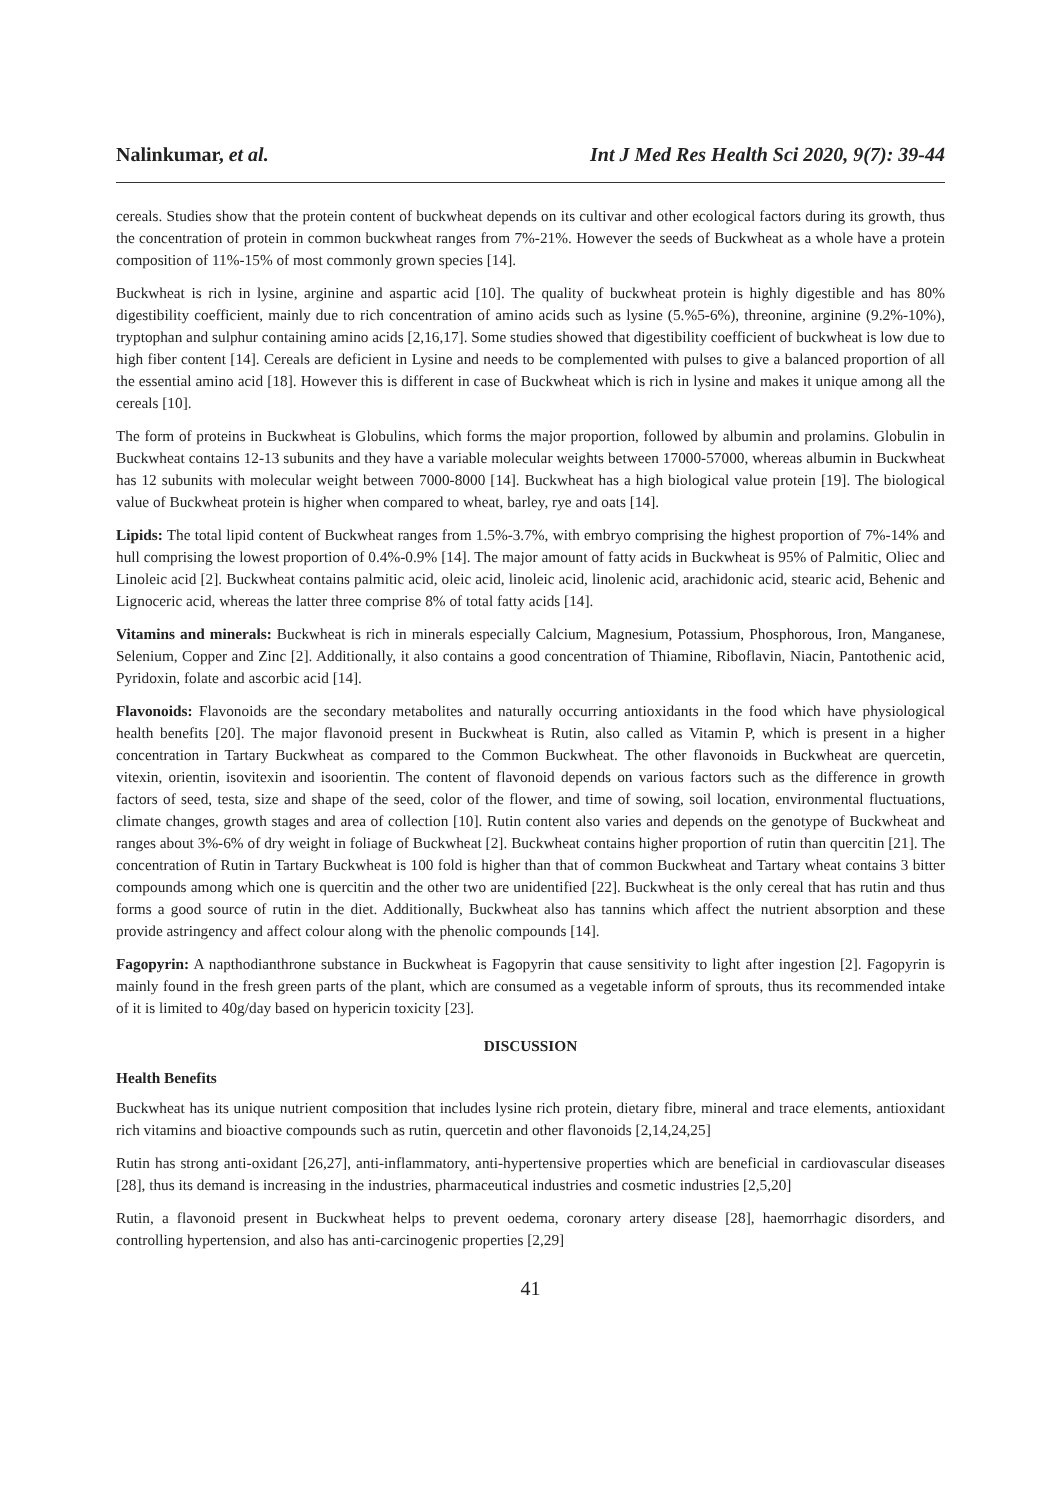Nalinkumar, et al. Int J Med Res Health Sci 2020, 9(7): 39-44
cereals. Studies show that the protein content of buckwheat depends on its cultivar and other ecological factors during its growth, thus the concentration of protein in common buckwheat ranges from 7%-21%. However the seeds of Buckwheat as a whole have a protein composition of 11%-15% of most commonly grown species [14].
Buckwheat is rich in lysine, arginine and aspartic acid [10]. The quality of buckwheat protein is highly digestible and has 80% digestibility coefficient, mainly due to rich concentration of amino acids such as lysine (5.%5-6%), threonine, arginine (9.2%-10%), tryptophan and sulphur containing amino acids [2,16,17]. Some studies showed that digestibility coefficient of buckwheat is low due to high fiber content [14]. Cereals are deficient in Lysine and needs to be complemented with pulses to give a balanced proportion of all the essential amino acid [18]. However this is different in case of Buckwheat which is rich in lysine and makes it unique among all the cereals [10].
The form of proteins in Buckwheat is Globulins, which forms the major proportion, followed by albumin and prolamins. Globulin in Buckwheat contains 12-13 subunits and they have a variable molecular weights between 17000-57000, whereas albumin in Buckwheat has 12 subunits with molecular weight between 7000-8000 [14]. Buckwheat has a high biological value protein [19]. The biological value of Buckwheat protein is higher when compared to wheat, barley, rye and oats [14].
Lipids: The total lipid content of Buckwheat ranges from 1.5%-3.7%, with embryo comprising the highest proportion of 7%-14% and hull comprising the lowest proportion of 0.4%-0.9% [14]. The major amount of fatty acids in Buckwheat is 95% of Palmitic, Oliec and Linoleic acid [2]. Buckwheat contains palmitic acid, oleic acid, linoleic acid, linolenic acid, arachidonic acid, stearic acid, Behenic and Lignoceric acid, whereas the latter three comprise 8% of total fatty acids [14].
Vitamins and minerals: Buckwheat is rich in minerals especially Calcium, Magnesium, Potassium, Phosphorous, Iron, Manganese, Selenium, Copper and Zinc [2]. Additionally, it also contains a good concentration of Thiamine, Riboflavin, Niacin, Pantothenic acid, Pyridoxin, folate and ascorbic acid [14].
Flavonoids: Flavonoids are the secondary metabolites and naturally occurring antioxidants in the food which have physiological health benefits [20]. The major flavonoid present in Buckwheat is Rutin, also called as Vitamin P, which is present in a higher concentration in Tartary Buckwheat as compared to the Common Buckwheat. The other flavonoids in Buckwheat are quercetin, vitexin, orientin, isovitexin and isoorientin. The content of flavonoid depends on various factors such as the difference in growth factors of seed, testa, size and shape of the seed, color of the flower, and time of sowing, soil location, environmental fluctuations, climate changes, growth stages and area of collection [10]. Rutin content also varies and depends on the genotype of Buckwheat and ranges about 3%-6% of dry weight in foliage of Buckwheat [2]. Buckwheat contains higher proportion of rutin than quercitin [21]. The concentration of Rutin in Tartary Buckwheat is 100 fold is higher than that of common Buckwheat and Tartary wheat contains 3 bitter compounds among which one is quercitin and the other two are unidentified [22]. Buckwheat is the only cereal that has rutin and thus forms a good source of rutin in the diet. Additionally, Buckwheat also has tannins which affect the nutrient absorption and these provide astringency and affect colour along with the phenolic compounds [14].
Fagopyrin: A napthodianthrone substance in Buckwheat is Fagopyrin that cause sensitivity to light after ingestion [2]. Fagopyrin is mainly found in the fresh green parts of the plant, which are consumed as a vegetable inform of sprouts, thus its recommended intake of it is limited to 40g/day based on hypericin toxicity [23].
DISCUSSION
Health Benefits
Buckwheat has its unique nutrient composition that includes lysine rich protein, dietary fibre, mineral and trace elements, antioxidant rich vitamins and bioactive compounds such as rutin, quercetin and other flavonoids [2,14,24,25]
Rutin has strong anti-oxidant [26,27], anti-inflammatory, anti-hypertensive properties which are beneficial in cardiovascular diseases [28], thus its demand is increasing in the industries, pharmaceutical industries and cosmetic industries [2,5,20]
Rutin, a flavonoid present in Buckwheat helps to prevent oedema, coronary artery disease [28], haemorrhagic disorders, and controlling hypertension, and also has anti-carcinogenic properties [2,29]
41